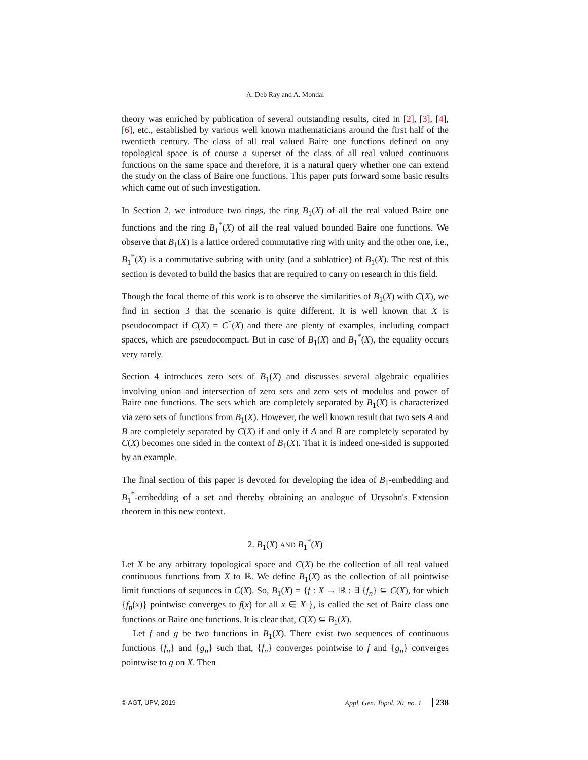A. Deb Ray and A. Mondal
theory was enriched by publication of several outstanding results, cited in [2], [3], [4], [6], etc., established by various well known mathematicians around the first half of the twentieth century. The class of all real valued Baire one functions defined on any topological space is of course a superset of the class of all real valued continuous functions on the same space and therefore, it is a natural query whether one can extend the study on the class of Baire one functions. This paper puts forward some basic results which came out of such investigation.
In Section 2, we introduce two rings, the ring B<sub>1</sub>(X) of all the real valued Baire one functions and the ring B<sub>1</sub><sup>*</sup>(X) of all the real valued bounded Baire one functions. We observe that B<sub>1</sub>(X) is a lattice ordered commutative ring with unity and the other one, i.e., B<sub>1</sub><sup>*</sup>(X) is a commutative subring with unity (and a sublattice) of B<sub>1</sub>(X). The rest of this section is devoted to build the basics that are required to carry on research in this field.
Though the focal theme of this work is to observe the similarities of B<sub>1</sub>(X) with C(X), we find in section 3 that the scenario is quite different. It is well known that X is pseudocompact if C(X) = C<sup>*</sup>(X) and there are plenty of examples, including compact spaces, which are pseudocompact. But in case of B<sub>1</sub>(X) and B<sub>1</sub><sup>*</sup>(X), the equality occurs very rarely.
Section 4 introduces zero sets of B<sub>1</sub>(X) and discusses several algebraic equalities involving union and intersection of zero sets and zero sets of modulus and power of Baire one functions. The sets which are completely separated by B<sub>1</sub>(X) is characterized via zero sets of functions from B<sub>1</sub>(X). However, the well known result that two sets A and B are completely separated by C(X) if and only if A and B are completely separated by C(X) becomes one sided in the context of B<sub>1</sub>(X). That it is indeed one-sided is supported by an example.
The final section of this paper is devoted for developing the idea of B<sub>1</sub>-embedding and B<sub>1</sub><sup>*</sup>-embedding of a set and thereby obtaining an analogue of Urysohn's Extension theorem in this new context.
2. B<sub>1</sub>(X) AND B<sub>1</sub><sup>*</sup>(X)
Let X be any arbitrary topological space and C(X) be the collection of all real valued continuous functions from X to ℝ. We define B<sub>1</sub>(X) as the collection of all pointwise limit functions of sequnces in C(X). So, B<sub>1</sub>(X) = {f : X → ℝ : ∃ {f<sub>n</sub>} ⊆ C(X), for which {f<sub>n</sub>(x)} pointwise converges to f(x) for all x ∈ X }, is called the set of Baire class one functions or Baire one functions. It is clear that, C(X) ⊆ B<sub>1</sub>(X).
Let f and g be two functions in B<sub>1</sub>(X). There exist two sequences of continuous functions {f<sub>n</sub>} and {g<sub>n</sub>} such that, {f<sub>n</sub>} converges pointwise to f and {g<sub>n</sub>} converges pointwise to g on X. Then
© AGT, UPV, 2019 Appl. Gen. Topol. 20, no. 1 238